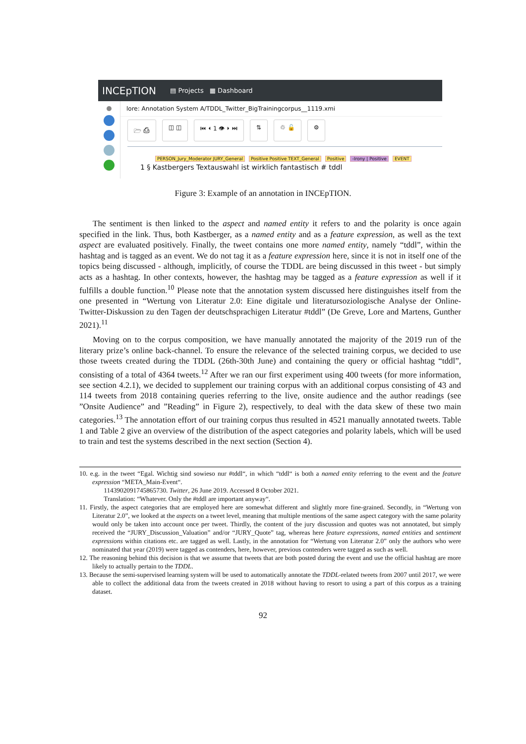INCEpTION ▤ Projects ▦ Dashboard
lore: Annotation System A/TDDL_Twitter_BigTrainingcorpus__1119.xmi
🗁 ⎙ ◫ ◫ ⏮ ⏴ 1 👁 ⏵ ⏭ ⇅ ♲ 🔓 ⚙
PERSON_Jury_Moderator JURY_General Positive Positive TEXT_General Positive -Irony | Positive EVENT
1 § Kastbergers Textauswahl ist wirklich fantastisch # tddl
Figure 3: Example of an annotation in INCEpTION.
The sentiment is then linked to the aspect and named entity it refers to and the polarity is once again specified in the link. Thus, both Kastberger, as a named entity and as a feature expression, as well as the text aspect are evaluated positively. Finally, the tweet contains one more named entity, namely “tddl”, within the hashtag and is tagged as an event. We do not tag it as a feature expression here, since it is not in itself one of the topics being discussed - although, implicitly, of course the TDDL are being discussed in this tweet - but simply acts as a hashtag. In other contexts, however, the hashtag may be tagged as a feature expression as well if it fulfills a double function.<sup>10</sup> Please note that the annotation system discussed here distinguishes itself from the one presented in “Wertung von Literatur 2.0: Eine digitale und literatursoziologische Analyse der Online-Twitter-Diskussion zu den Tagen der deutschsprachigen Literatur #tddl” (De Greve, Lore and Martens, Gunther 2021).<sup>11</sup>
Moving on to the corpus composition, we have manually annotated the majority of the 2019 run of the literary prize’s online back-channel. To ensure the relevance of the selected training corpus, we decided to use those tweets created during the TDDL (26th-30th June) and containing the query or official hashtag “tddl”, consisting of a total of 4364 tweets.<sup>12</sup> After we ran our first experiment using 400 tweets (for more information, see section 4.2.1), we decided to supplement our training corpus with an additional corpus consisting of 43 and 114 tweets from 2018 containing queries referring to the live, onsite audience and the author readings (see ”Onsite Audience” and ”Reading” in Figure 2), respectively, to deal with the data skew of these two main categories.<sup>13</sup> The annotation effort of our training corpus thus resulted in 4521 manually annotated tweets. Table 1 and Table 2 give an overview of the distribution of the aspect categories and polarity labels, which will be used to train and test the systems described in the next section (Section 4).
10. e.g. in the tweet “Egal. Wichtig sind sowieso nur #tddl“, in which “tddl“ is both a named entity referring to the event and the feature expression “META_Main-Event“.
1143902091745865730. Twitter, 26 June 2019. Accessed 8 October 2021.
Translation: “Whatever. Only the #tddl are important anyway“.
11. Firstly, the aspect categories that are employed here are somewhat different and slightly more fine-grained. Secondly, in “Wertung von Literatur 2.0”, we looked at the aspects on a tweet level, meaning that multiple mentions of the same aspect category with the same polarity would only be taken into account once per tweet. Thirdly, the content of the jury discussion and quotes was not annotated, but simply received the “JURY_Discussion_Valuation” and/or “JURY_Quote” tag, whereas here feature expressions, named entities and sentiment expressions within citations etc. are tagged as well. Lastly, in the annotation for “Wertung von Literatur 2.0” only the authors who were nominated that year (2019) were tagged as contenders, here, however, previous contenders were tagged as such as well.
12. The reasoning behind this decision is that we assume that tweets that are both posted during the event and use the official hashtag are more likely to actually pertain to the TDDL.
13. Because the semi-supervised learning system will be used to automatically annotate the TDDL-related tweets from 2007 until 2017, we were able to collect the additional data from the tweets created in 2018 without having to resort to using a part of this corpus as a training dataset.
92